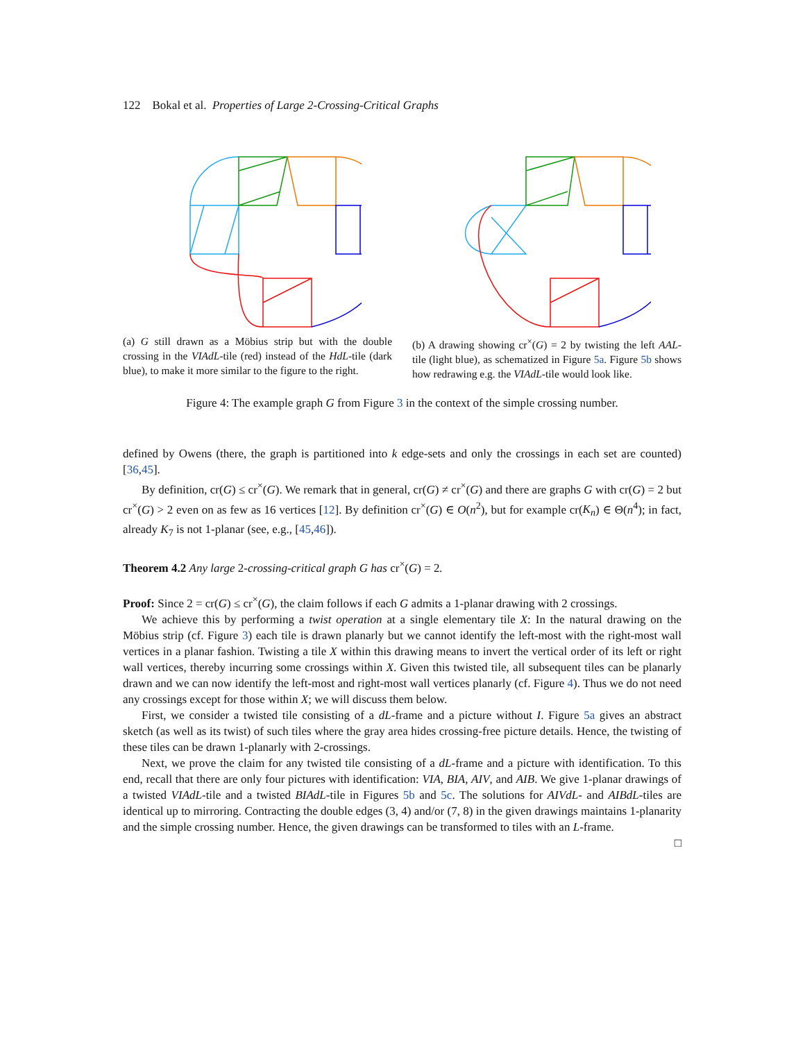122 Bokal et al. Properties of Large 2-Crossing-Critical Graphs
(a) G still drawn as a Möbius strip but with the double crossing in the VIAdL-tile (red) instead of the HdL-tile (dark blue), to make it more similar to the figure to the right.
(b) A drawing showing cr<sup>×</sup>(G) = 2 by twisting the left AAL-tile (light blue), as schematized in Figure 5a. Figure 5b shows how redrawing e.g. the VIAdL-tile would look like.
Figure 4: The example graph G from Figure 3 in the context of the simple crossing number.
defined by Owens (there, the graph is partitioned into k edge-sets and only the crossings in each set are counted) [36,45].
By definition, cr(G) ≤ cr<sup>×</sup>(G). We remark that in general, cr(G) ≠ cr<sup>×</sup>(G) and there are graphs G with cr(G) = 2 but cr<sup>×</sup>(G) > 2 even on as few as 16 vertices [12]. By definition cr<sup>×</sup>(G) ∈ O(n<sup>2</sup>), but for example cr(K<sub>n</sub>) ∈ Θ(n<sup>4</sup>); in fact, already K<sub>7</sub> is not 1-planar (see, e.g., [45,46]).
Theorem 4.2 Any large 2-crossing-critical graph G has cr<sup>×</sup>(G) = 2.
Proof: Since 2 = cr(G) ≤ cr<sup>×</sup>(G), the claim follows if each G admits a 1-planar drawing with 2 crossings.
We achieve this by performing a twist operation at a single elementary tile X: In the natural drawing on the Möbius strip (cf. Figure 3) each tile is drawn planarly but we cannot identify the left-most with the right-most wall vertices in a planar fashion. Twisting a tile X within this drawing means to invert the vertical order of its left or right wall vertices, thereby incurring some crossings within X. Given this twisted tile, all subsequent tiles can be planarly drawn and we can now identify the left-most and right-most wall vertices planarly (cf. Figure 4). Thus we do not need any crossings except for those within X; we will discuss them below.
First, we consider a twisted tile consisting of a dL-frame and a picture without I. Figure 5a gives an abstract sketch (as well as its twist) of such tiles where the gray area hides crossing-free picture details. Hence, the twisting of these tiles can be drawn 1-planarly with 2-crossings.
Next, we prove the claim for any twisted tile consisting of a dL-frame and a picture with identification. To this end, recall that there are only four pictures with identification: VIA, BIA, AIV, and AIB. We give 1-planar drawings of a twisted VIAdL-tile and a twisted BIAdL-tile in Figures 5b and 5c. The solutions for AIVdL- and AIBdL-tiles are identical up to mirroring. Contracting the double edges (3, 4) and/or (7, 8) in the given drawings maintains 1-planarity and the simple crossing number. Hence, the given drawings can be transformed to tiles with an L-frame.
□